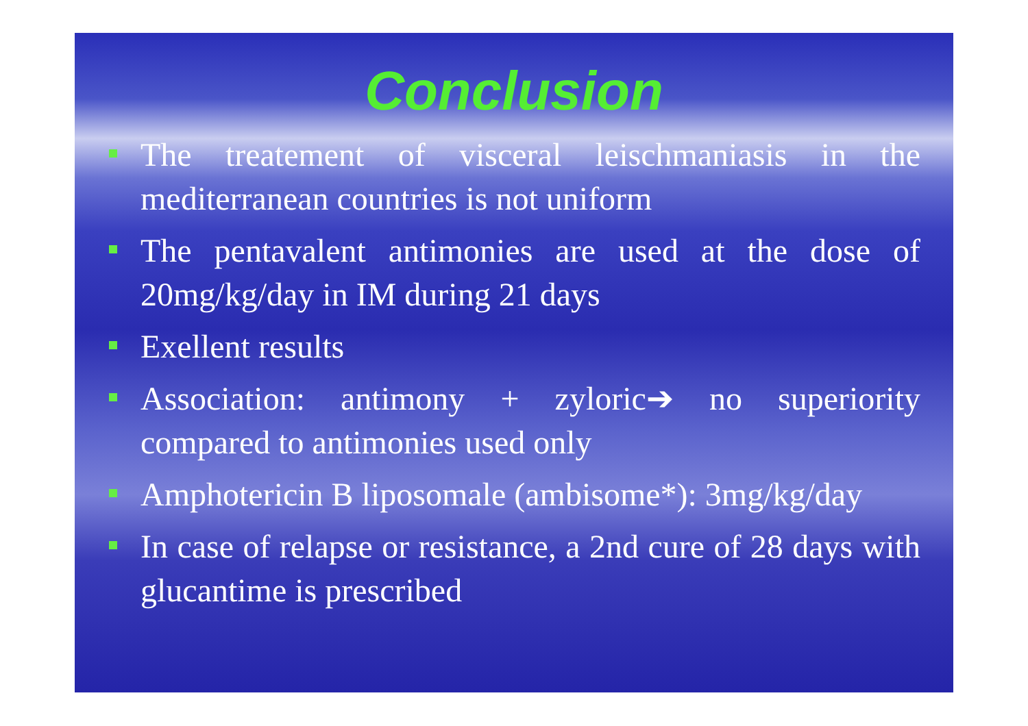Conclusion
The treatement of visceral leischmaniasis in the mediterranean countries is not uniform
The pentavalent antimonies are used at the dose of 20mg/kg/day in IM during 21 days
Exellent results
Association: antimony + zyloric➔ no superiority compared to antimonies used only
Amphotericin B liposomale (ambisome*): 3mg/kg/day
In case of relapse or resistance, a 2nd cure of 28 days with glucantime is prescribed